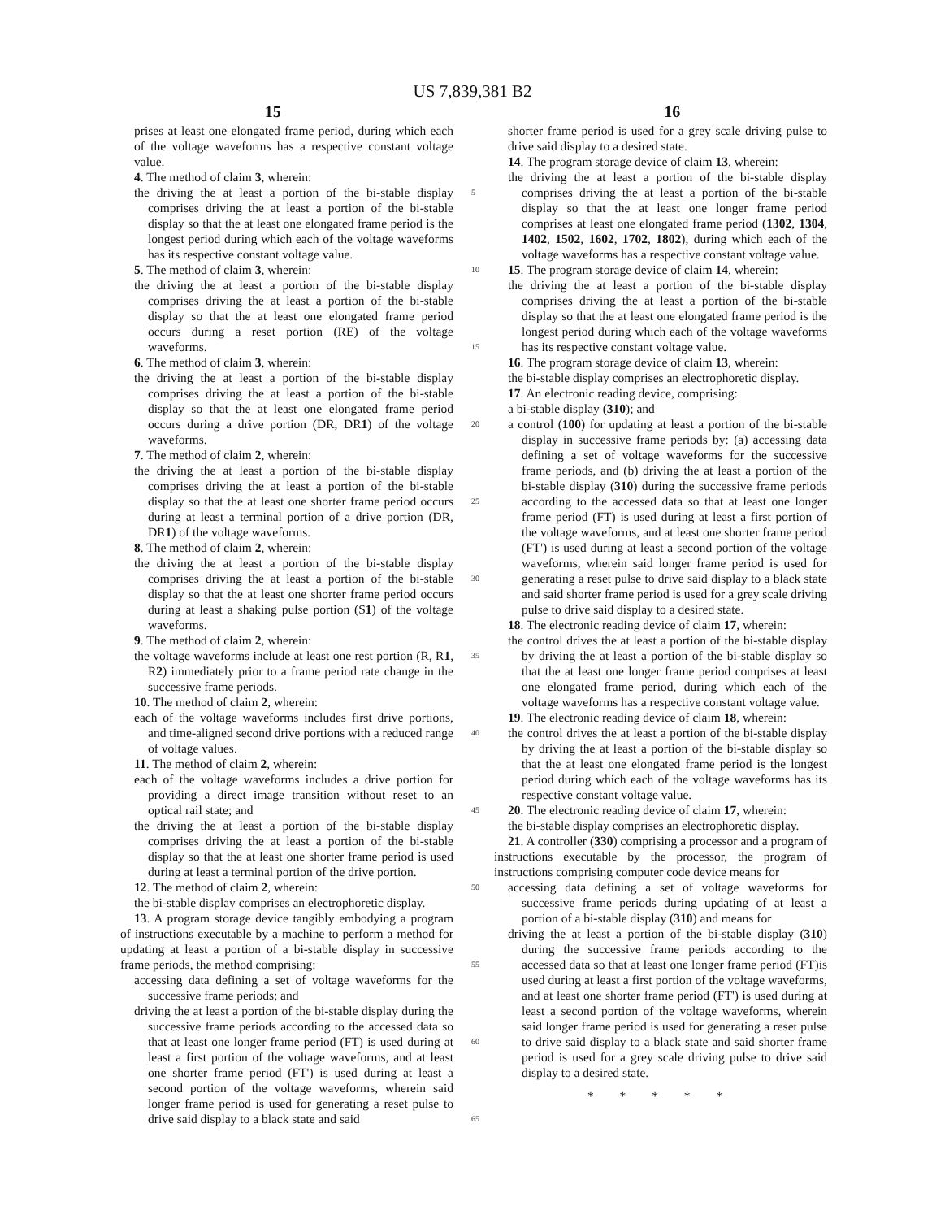US 7,839,381 B2
15 16
prises at least one elongated frame period, during which each of the voltage waveforms has a respective constant voltage value.
4. The method of claim 3, wherein:
the driving the at least a portion of the bi-stable display comprises driving the at least a portion of the bi-stable display so that the at least one elongated frame period is the longest period during which each of the voltage waveforms has its respective constant voltage value.
5. The method of claim 3, wherein:
the driving the at least a portion of the bi-stable display comprises driving the at least a portion of the bi-stable display so that the at least one elongated frame period occurs during a reset portion (RE) of the voltage waveforms.
6. The method of claim 3, wherein:
the driving the at least a portion of the bi-stable display comprises driving the at least a portion of the bi-stable display so that the at least one elongated frame period occurs during a drive portion (DR, DR1) of the voltage waveforms.
7. The method of claim 2, wherein:
the driving the at least a portion of the bi-stable display comprises driving the at least a portion of the bi-stable display so that the at least one shorter frame period occurs during at least a terminal portion of a drive portion (DR, DR1) of the voltage waveforms.
8. The method of claim 2, wherein:
the driving the at least a portion of the bi-stable display comprises driving the at least a portion of the bi-stable display so that the at least one shorter frame period occurs during at least a shaking pulse portion (S1) of the voltage waveforms.
9. The method of claim 2, wherein:
the voltage waveforms include at least one rest portion (R, R1, R2) immediately prior to a frame period rate change in the successive frame periods.
10. The method of claim 2, wherein:
each of the voltage waveforms includes first drive portions, and time-aligned second drive portions with a reduced range of voltage values.
11. The method of claim 2, wherein:
each of the voltage waveforms includes a drive portion for providing a direct image transition without reset to an optical rail state; and
the driving the at least a portion of the bi-stable display comprises driving the at least a portion of the bi-stable display so that the at least one shorter frame period is used during at least a terminal portion of the drive portion.
12. The method of claim 2, wherein:
the bi-stable display comprises an electrophoretic display.
13. A program storage device tangibly embodying a program of instructions executable by a machine to perform a method for updating at least a portion of a bi-stable display in successive frame periods, the method comprising:
accessing data defining a set of voltage waveforms for the successive frame periods; and
driving the at least a portion of the bi-stable display during the successive frame periods according to the accessed data so that at least one longer frame period (FT) is used during at least a first portion of the voltage waveforms, and at least one shorter frame period (FT') is used during at least a second portion of the voltage waveforms, wherein said longer frame period is used for generating a reset pulse to drive said display to a black state and said
5
10
15
20
25
30
35
40
45
50
55
60
65
shorter frame period is used for a grey scale driving pulse to drive said display to a desired state.
14. The program storage device of claim 13, wherein:
the driving the at least a portion of the bi-stable display comprises driving the at least a portion of the bi-stable display so that the at least one longer frame period comprises at least one elongated frame period (1302, 1304, 1402, 1502, 1602, 1702, 1802), during which each of the voltage waveforms has a respective constant voltage value.
15. The program storage device of claim 14, wherein:
the driving the at least a portion of the bi-stable display comprises driving the at least a portion of the bi-stable display so that the at least one elongated frame period is the longest period during which each of the voltage waveforms has its respective constant voltage value.
16. The program storage device of claim 13, wherein:
the bi-stable display comprises an electrophoretic display.
17. An electronic reading device, comprising:
a bi-stable display (310); and
a control (100) for updating at least a portion of the bi-stable display in successive frame periods by: (a) accessing data defining a set of voltage waveforms for the successive frame periods, and (b) driving the at least a portion of the bi-stable display (310) during the successive frame periods according to the accessed data so that at least one longer frame period (FT) is used during at least a first portion of the voltage waveforms, and at least one shorter frame period (FT') is used during at least a second portion of the voltage waveforms, wherein said longer frame period is used for generating a reset pulse to drive said display to a black state and said shorter frame period is used for a grey scale driving pulse to drive said display to a desired state.
18. The electronic reading device of claim 17, wherein:
the control drives the at least a portion of the bi-stable display by driving the at least a portion of the bi-stable display so that the at least one longer frame period comprises at least one elongated frame period, during which each of the voltage waveforms has a respective constant voltage value.
19. The electronic reading device of claim 18, wherein:
the control drives the at least a portion of the bi-stable display by driving the at least a portion of the bi-stable display so that the at least one elongated frame period is the longest period during which each of the voltage waveforms has its respective constant voltage value.
20. The electronic reading device of claim 17, wherein:
the bi-stable display comprises an electrophoretic display.
21. A controller (330) comprising a processor and a program of instructions executable by the processor, the program of instructions comprising computer code device means for
accessing data defining a set of voltage waveforms for successive frame periods during updating of at least a portion of a bi-stable display (310) and means for
driving the at least a portion of the bi-stable display (310) during the successive frame periods according to the accessed data so that at least one longer frame period (FT)is used during at least a first portion of the voltage waveforms, and at least one shorter frame period (FT') is used during at least a second portion of the voltage waveforms, wherein said longer frame period is used for generating a reset pulse to drive said display to a black state and said shorter frame period is used for a grey scale driving pulse to drive said display to a desired state.
* * * * *